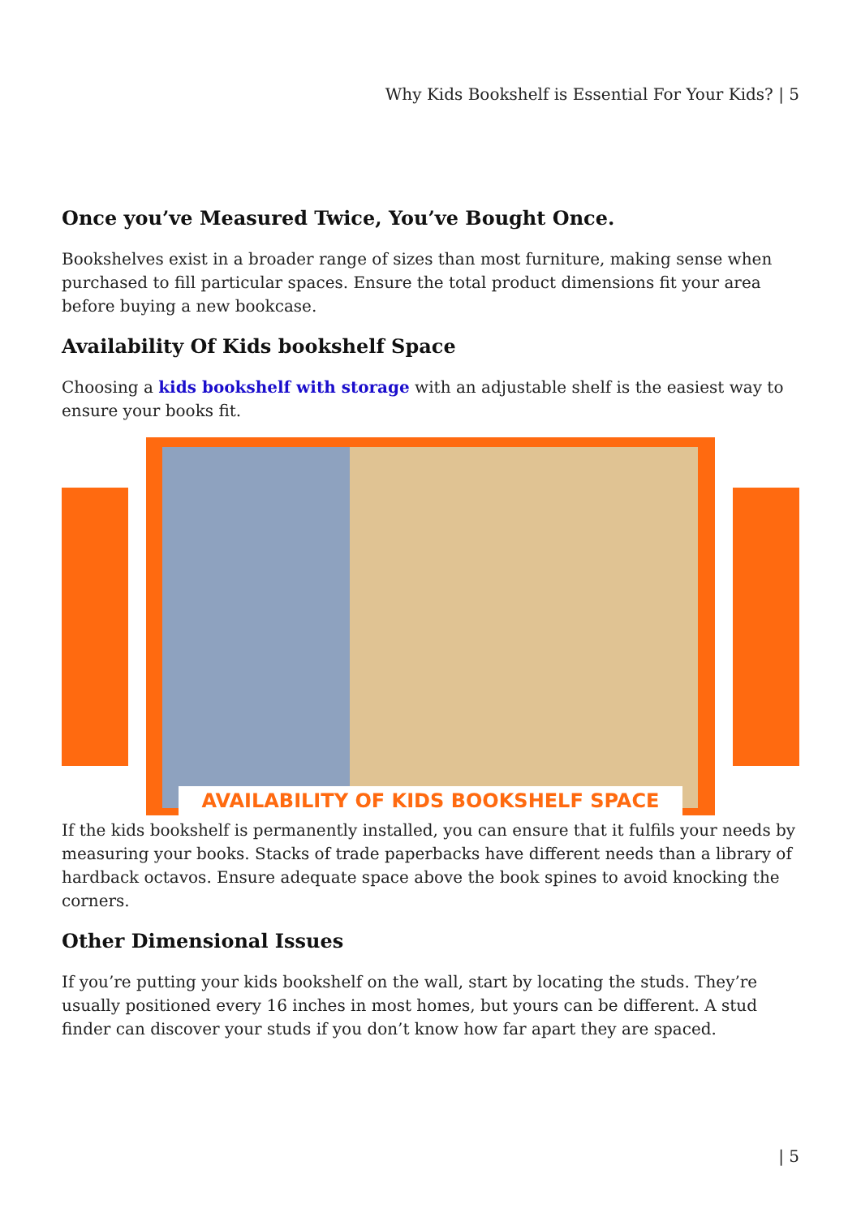Why Kids Bookshelf is Essential For Your Kids? | 5
Once you’ve Measured Twice, You’ve Bought Once.
Bookshelves exist in a broader range of sizes than most furniture, making sense when purchased to fill particular spaces. Ensure the total product dimensions fit your area before buying a new bookcase.
Availability Of Kids bookshelf Space
Choosing a kids bookshelf with storage with an adjustable shelf is the easiest way to ensure your books fit.
AVAILABILITY OF KIDS BOOKSHELF SPACE
If the kids bookshelf is permanently installed, you can ensure that it fulfils your needs by measuring your books. Stacks of trade paperbacks have different needs than a library of hardback octavos. Ensure adequate space above the book spines to avoid knocking the corners.
Other Dimensional Issues
If you’re putting your kids bookshelf on the wall, start by locating the studs. They’re usually positioned every 16 inches in most homes, but yours can be different. A stud finder can discover your studs if you don’t know how far apart they are spaced.
| 5